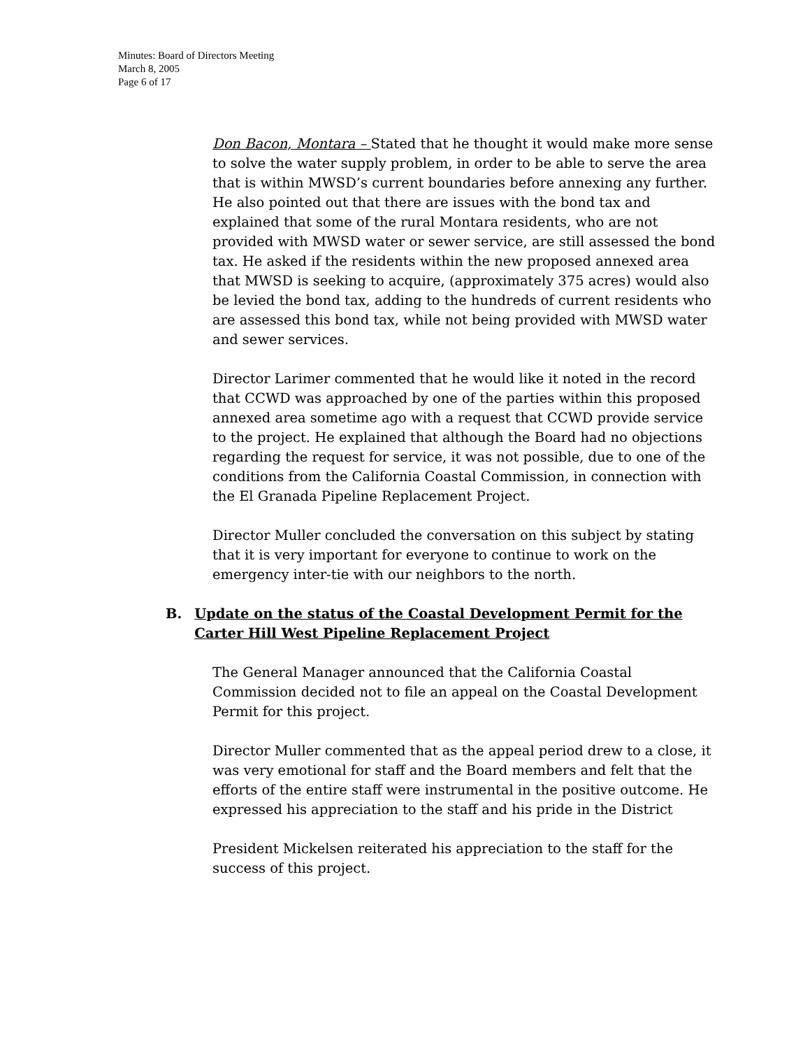Minutes: Board of Directors Meeting
March 8, 2005
Page 6 of 17
Don Bacon, Montara – Stated that he thought it would make more sense to solve the water supply problem, in order to be able to serve the area that is within MWSD’s current boundaries before annexing any further. He also pointed out that there are issues with the bond tax and explained that some of the rural Montara residents, who are not provided with MWSD water or sewer service, are still assessed the bond tax. He asked if the residents within the new proposed annexed area that MWSD is seeking to acquire, (approximately 375 acres) would also be levied the bond tax, adding to the hundreds of current residents who are assessed this bond tax, while not being provided with MWSD water and sewer services.
Director Larimer commented that he would like it noted in the record that CCWD was approached by one of the parties within this proposed annexed area sometime ago with a request that CCWD provide service to the project. He explained that although the Board had no objections regarding the request for service, it was not possible, due to one of the conditions from the California Coastal Commission, in connection with the El Granada Pipeline Replacement Project.
Director Muller concluded the conversation on this subject by stating that it is very important for everyone to continue to work on the emergency inter-tie with our neighbors to the north.
B. Update on the status of the Coastal Development Permit for the Carter Hill West Pipeline Replacement Project
The General Manager announced that the California Coastal Commission decided not to file an appeal on the Coastal Development Permit for this project.
Director Muller commented that as the appeal period drew to a close, it was very emotional for staff and the Board members and felt that the efforts of the entire staff were instrumental in the positive outcome. He expressed his appreciation to the staff and his pride in the District
President Mickelsen reiterated his appreciation to the staff for the success of this project.